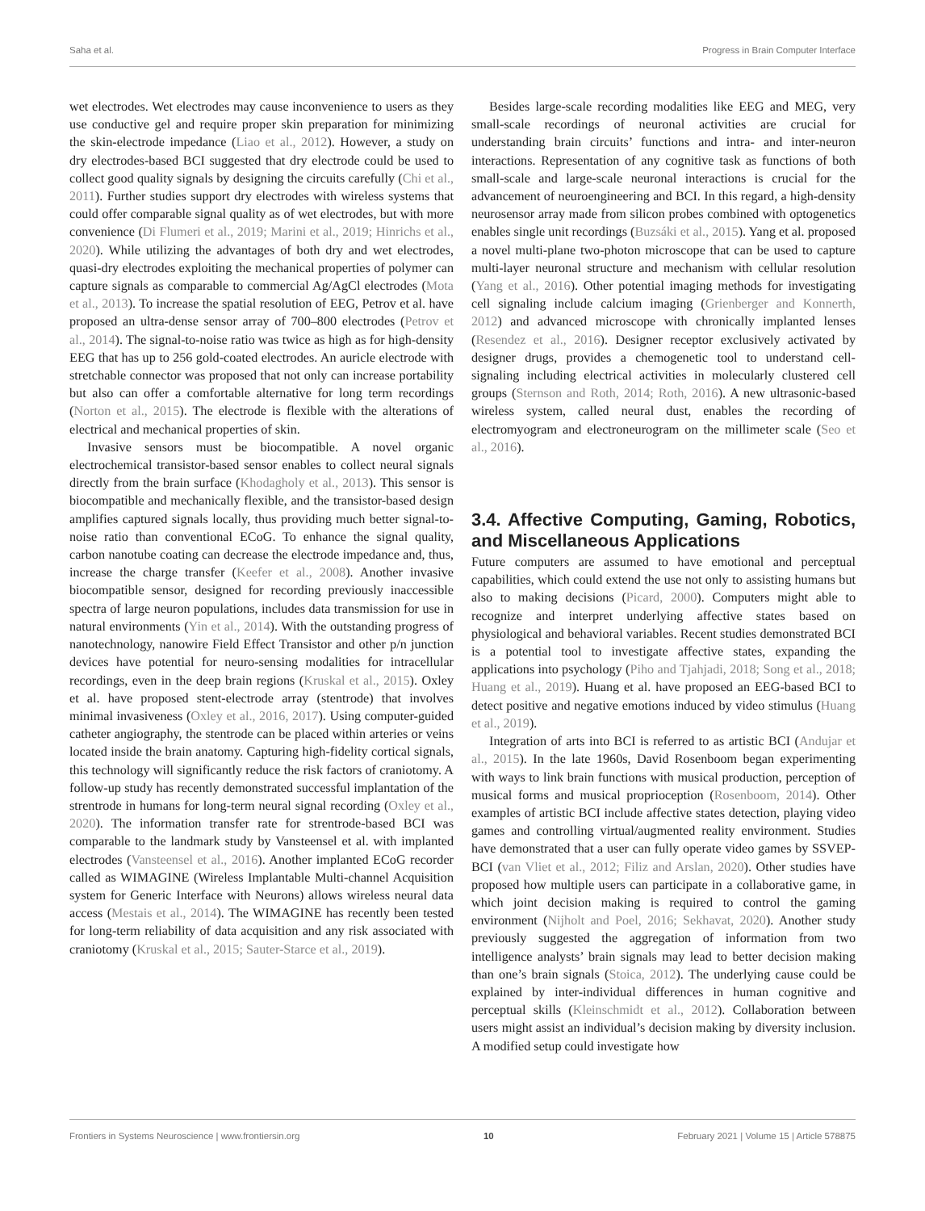Saha et al. Progress in Brain Computer Interface
wet electrodes. Wet electrodes may cause inconvenience to users as they use conductive gel and require proper skin preparation for minimizing the skin-electrode impedance (Liao et al., 2012). However, a study on dry electrodes-based BCI suggested that dry electrode could be used to collect good quality signals by designing the circuits carefully (Chi et al., 2011). Further studies support dry electrodes with wireless systems that could offer comparable signal quality as of wet electrodes, but with more convenience (Di Flumeri et al., 2019; Marini et al., 2019; Hinrichs et al., 2020). While utilizing the advantages of both dry and wet electrodes, quasi-dry electrodes exploiting the mechanical properties of polymer can capture signals as comparable to commercial Ag/AgCl electrodes (Mota et al., 2013). To increase the spatial resolution of EEG, Petrov et al. have proposed an ultra-dense sensor array of 700–800 electrodes (Petrov et al., 2014). The signal-to-noise ratio was twice as high as for high-density EEG that has up to 256 gold-coated electrodes. An auricle electrode with stretchable connector was proposed that not only can increase portability but also can offer a comfortable alternative for long term recordings (Norton et al., 2015). The electrode is flexible with the alterations of electrical and mechanical properties of skin.
Invasive sensors must be biocompatible. A novel organic electrochemical transistor-based sensor enables to collect neural signals directly from the brain surface (Khodagholy et al., 2013). This sensor is biocompatible and mechanically flexible, and the transistor-based design amplifies captured signals locally, thus providing much better signal-to-noise ratio than conventional ECoG. To enhance the signal quality, carbon nanotube coating can decrease the electrode impedance and, thus, increase the charge transfer (Keefer et al., 2008). Another invasive biocompatible sensor, designed for recording previously inaccessible spectra of large neuron populations, includes data transmission for use in natural environments (Yin et al., 2014). With the outstanding progress of nanotechnology, nanowire Field Effect Transistor and other p/n junction devices have potential for neuro-sensing modalities for intracellular recordings, even in the deep brain regions (Kruskal et al., 2015). Oxley et al. have proposed stent-electrode array (stentrode) that involves minimal invasiveness (Oxley et al., 2016, 2017). Using computer-guided catheter angiography, the stentrode can be placed within arteries or veins located inside the brain anatomy. Capturing high-fidelity cortical signals, this technology will significantly reduce the risk factors of craniotomy. A follow-up study has recently demonstrated successful implantation of the strentrode in humans for long-term neural signal recording (Oxley et al., 2020). The information transfer rate for strentrode-based BCI was comparable to the landmark study by Vansteensel et al. with implanted electrodes (Vansteensel et al., 2016). Another implanted ECoG recorder called as WIMAGINE (Wireless Implantable Multi-channel Acquisition system for Generic Interface with Neurons) allows wireless neural data access (Mestais et al., 2014). The WIMAGINE has recently been tested for long-term reliability of data acquisition and any risk associated with craniotomy (Kruskal et al., 2015; Sauter-Starce et al., 2019).
Besides large-scale recording modalities like EEG and MEG, very small-scale recordings of neuronal activities are crucial for understanding brain circuits’ functions and intra- and inter-neuron interactions. Representation of any cognitive task as functions of both small-scale and large-scale neuronal interactions is crucial for the advancement of neuroengineering and BCI. In this regard, a high-density neurosensor array made from silicon probes combined with optogenetics enables single unit recordings (Buzsáki et al., 2015). Yang et al. proposed a novel multi-plane two-photon microscope that can be used to capture multi-layer neuronal structure and mechanism with cellular resolution (Yang et al., 2016). Other potential imaging methods for investigating cell signaling include calcium imaging (Grienberger and Konnerth, 2012) and advanced microscope with chronically implanted lenses (Resendez et al., 2016). Designer receptor exclusively activated by designer drugs, provides a chemogenetic tool to understand cell-signaling including electrical activities in molecularly clustered cell groups (Sternson and Roth, 2014; Roth, 2016). A new ultrasonic-based wireless system, called neural dust, enables the recording of electromyogram and electroneurogram on the millimeter scale (Seo et al., 2016).
3.4. Affective Computing, Gaming, Robotics, and Miscellaneous Applications
Future computers are assumed to have emotional and perceptual capabilities, which could extend the use not only to assisting humans but also to making decisions (Picard, 2000). Computers might able to recognize and interpret underlying affective states based on physiological and behavioral variables. Recent studies demonstrated BCI is a potential tool to investigate affective states, expanding the applications into psychology (Piho and Tjahjadi, 2018; Song et al., 2018; Huang et al., 2019). Huang et al. have proposed an EEG-based BCI to detect positive and negative emotions induced by video stimulus (Huang et al., 2019).
Integration of arts into BCI is referred to as artistic BCI (Andujar et al., 2015). In the late 1960s, David Rosenboom began experimenting with ways to link brain functions with musical production, perception of musical forms and musical proprioception (Rosenboom, 2014). Other examples of artistic BCI include affective states detection, playing video games and controlling virtual/augmented reality environment. Studies have demonstrated that a user can fully operate video games by SSVEP-BCI (van Vliet et al., 2012; Filiz and Arslan, 2020). Other studies have proposed how multiple users can participate in a collaborative game, in which joint decision making is required to control the gaming environment (Nijholt and Poel, 2016; Sekhavat, 2020). Another study previously suggested the aggregation of information from two intelligence analysts’ brain signals may lead to better decision making than one’s brain signals (Stoica, 2012). The underlying cause could be explained by inter-individual differences in human cognitive and perceptual skills (Kleinschmidt et al., 2012). Collaboration between users might assist an individual’s decision making by diversity inclusion. A modified setup could investigate how
Frontiers in Systems Neuroscience | www.frontiersin.org 10 February 2021 | Volume 15 | Article 578875